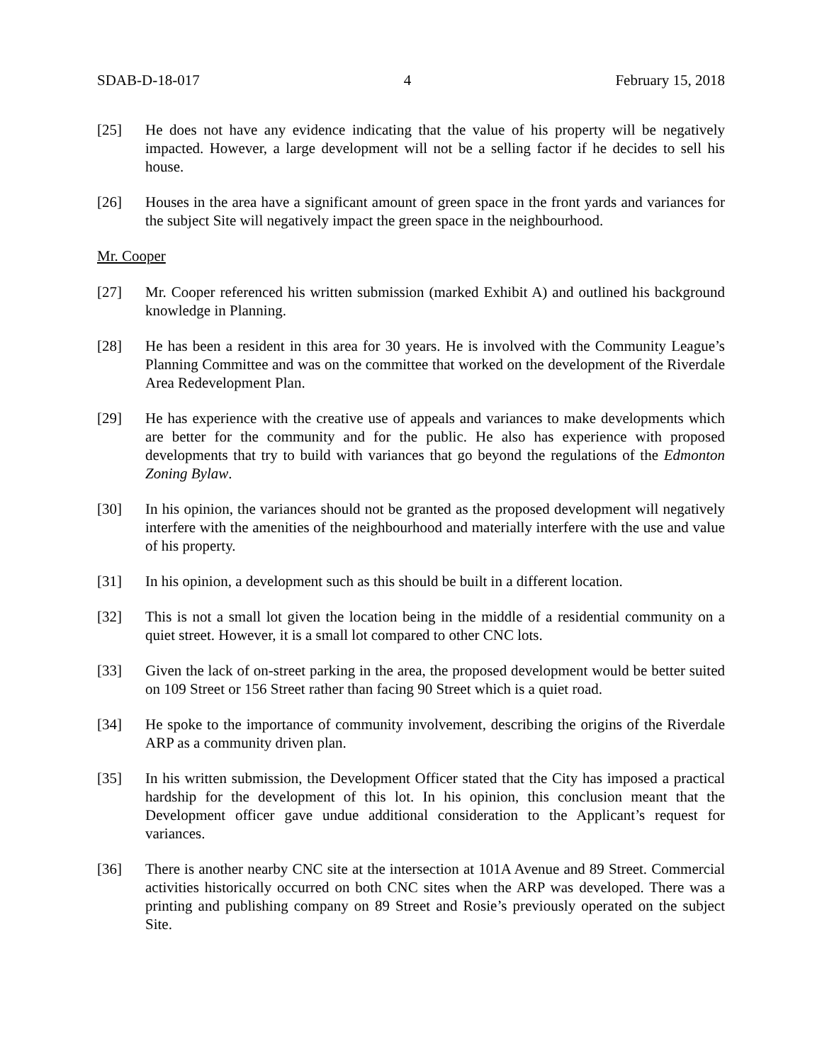SDAB-D-18-017 4 February 15, 2018
[25] He does not have any evidence indicating that the value of his property will be negatively impacted. However, a large development will not be a selling factor if he decides to sell his house.
[26] Houses in the area have a significant amount of green space in the front yards and variances for the subject Site will negatively impact the green space in the neighbourhood.
Mr. Cooper
[27] Mr. Cooper referenced his written submission (marked Exhibit A) and outlined his background knowledge in Planning.
[28] He has been a resident in this area for 30 years. He is involved with the Community League’s Planning Committee and was on the committee that worked on the development of the Riverdale Area Redevelopment Plan.
[29] He has experience with the creative use of appeals and variances to make developments which are better for the community and for the public. He also has experience with proposed developments that try to build with variances that go beyond the regulations of the Edmonton Zoning Bylaw.
[30] In his opinion, the variances should not be granted as the proposed development will negatively interfere with the amenities of the neighbourhood and materially interfere with the use and value of his property.
[31] In his opinion, a development such as this should be built in a different location.
[32] This is not a small lot given the location being in the middle of a residential community on a quiet street. However, it is a small lot compared to other CNC lots.
[33] Given the lack of on-street parking in the area, the proposed development would be better suited on 109 Street or 156 Street rather than facing 90 Street which is a quiet road.
[34] He spoke to the importance of community involvement, describing the origins of the Riverdale ARP as a community driven plan.
[35] In his written submission, the Development Officer stated that the City has imposed a practical hardship for the development of this lot. In his opinion, this conclusion meant that the Development officer gave undue additional consideration to the Applicant’s request for variances.
[36] There is another nearby CNC site at the intersection at 101A Avenue and 89 Street. Commercial activities historically occurred on both CNC sites when the ARP was developed. There was a printing and publishing company on 89 Street and Rosie’s previously operated on the subject Site.